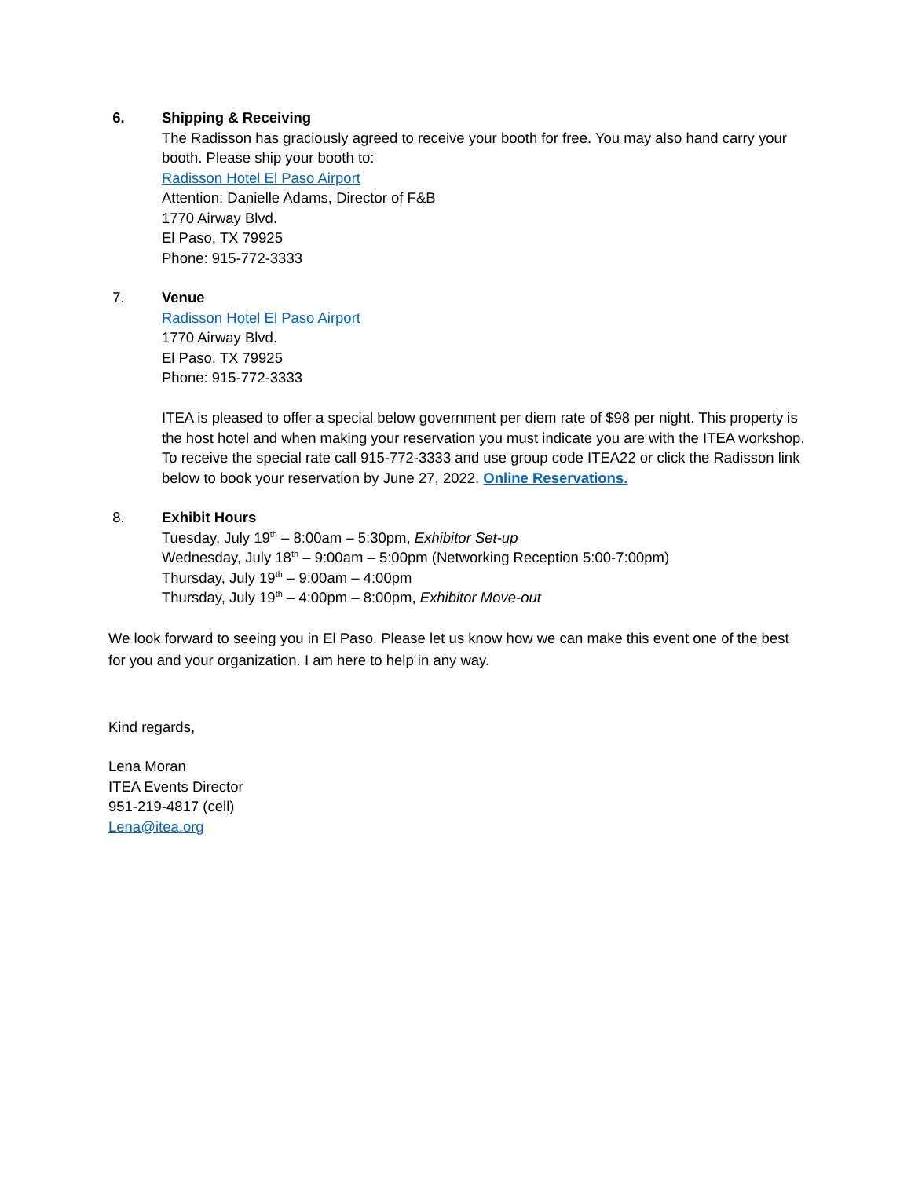6. Shipping & Receiving
The Radisson has graciously agreed to receive your booth for free. You may also hand carry your booth. Please ship your booth to:
Radisson Hotel El Paso Airport
Attention: Danielle Adams, Director of F&B
1770 Airway Blvd.
El Paso, TX 79925
Phone: 915-772-3333
7. Venue
Radisson Hotel El Paso Airport
1770 Airway Blvd.
El Paso, TX 79925
Phone: 915-772-3333
ITEA is pleased to offer a special below government per diem rate of $98 per night. This property is the host hotel and when making your reservation you must indicate you are with the ITEA workshop. To receive the special rate call 915-772-3333 and use group code ITEA22 or click the Radisson link below to book your reservation by June 27, 2022. Online Reservations.
8. Exhibit Hours
Tuesday, July 19<sup>th</sup> – 8:00am – 5:30pm, Exhibitor Set-up
Wednesday, July 18<sup>th</sup> – 9:00am – 5:00pm (Networking Reception 5:00-7:00pm)
Thursday, July 19<sup>th</sup> – 9:00am – 4:00pm
Thursday, July 19<sup>th</sup> – 4:00pm – 8:00pm, Exhibitor Move-out
We look forward to seeing you in El Paso. Please let us know how we can make this event one of the best for you and your organization. I am here to help in any way.
Kind regards,
Lena Moran
ITEA Events Director
951-219-4817 (cell)
Lena@itea.org